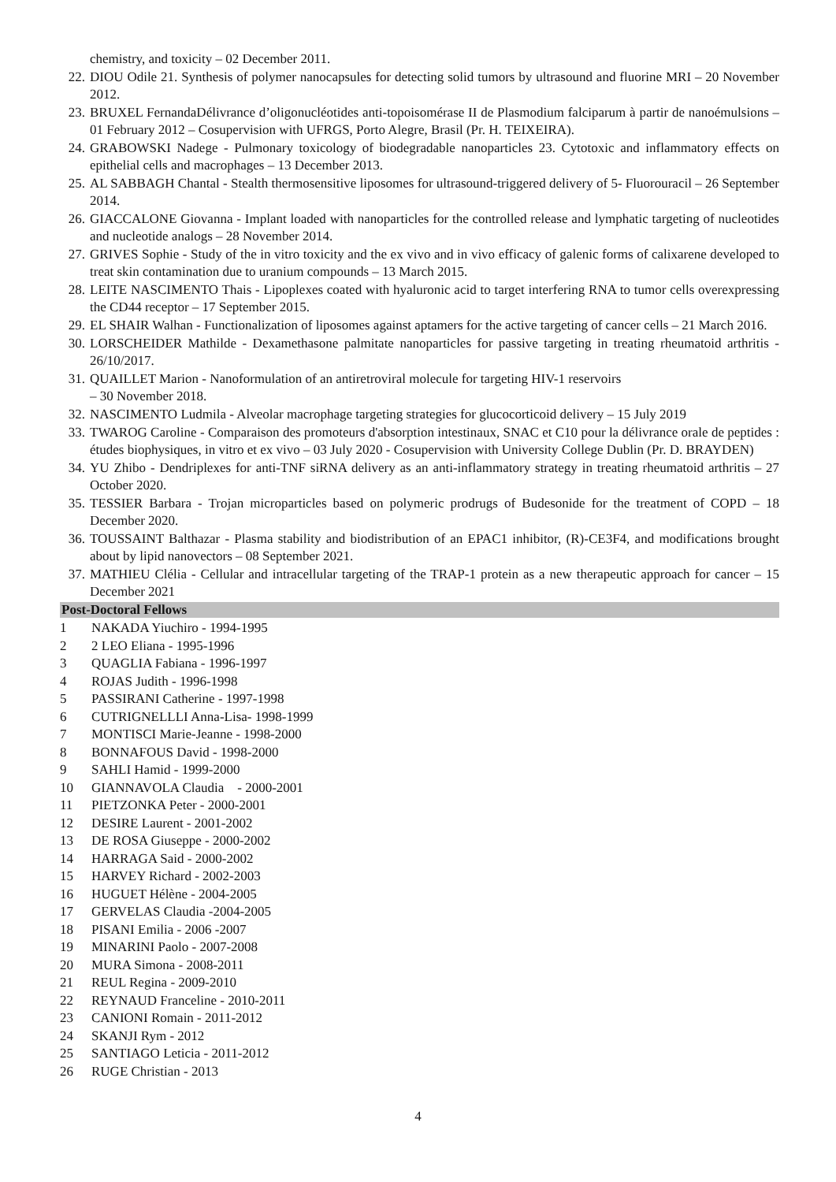chemistry, and toxicity – 02 December 2011.
22. DIOU Odile 21. Synthesis of polymer nanocapsules for detecting solid tumors by ultrasound and fluorine MRI – 20 November 2012.
23. BRUXEL FernandaDélivrance d’oligonucléotides anti-topoisomérase II de Plasmodium falciparum à partir de nanoémulsions – 01 February 2012 – Cosupervision with UFRGS, Porto Alegre, Brasil (Pr. H. TEIXEIRA).
24. GRABOWSKI Nadege - Pulmonary toxicology of biodegradable nanoparticles 23. Cytotoxic and inflammatory effects on epithelial cells and macrophages – 13 December 2013.
25. AL SABBAGH Chantal - Stealth thermosensitive liposomes for ultrasound-triggered delivery of 5- Fluorouracil – 26 September 2014.
26. GIACCALONE Giovanna - Implant loaded with nanoparticles for the controlled release and lymphatic targeting of nucleotides and nucleotide analogs – 28 November 2014.
27. GRIVES Sophie - Study of the in vitro toxicity and the ex vivo and in vivo efficacy of galenic forms of calixarene developed to treat skin contamination due to uranium compounds – 13 March 2015.
28. LEITE NASCIMENTO Thais - Lipoplexes coated with hyaluronic acid to target interfering RNA to tumor cells overexpressing the CD44 receptor – 17 September 2015.
29. EL SHAIR Walhan - Functionalization of liposomes against aptamers for the active targeting of cancer cells – 21 March 2016.
30. LORSCHEIDER Mathilde - Dexamethasone palmitate nanoparticles for passive targeting in treating rheumatoid arthritis - 26/10/2017.
31. QUAILLET Marion - Nanoformulation of an antiretroviral molecule for targeting HIV-1 reservoirs
– 30 November 2018.
32. NASCIMENTO Ludmila - Alveolar macrophage targeting strategies for glucocorticoid delivery – 15 July 2019
33. TWAROG Caroline - Comparaison des promoteurs d'absorption intestinaux, SNAC et C10 pour la délivrance orale de peptides : études biophysiques, in vitro et ex vivo – 03 July 2020 - Cosupervision with University College Dublin (Pr. D. BRAYDEN)
34. YU Zhibo - Dendriplexes for anti-TNF siRNA delivery as an anti-inflammatory strategy in treating rheumatoid arthritis – 27 October 2020.
35. TESSIER Barbara - Trojan microparticles based on polymeric prodrugs of Budesonide for the treatment of COPD – 18 December 2020.
36. TOUSSAINT Balthazar - Plasma stability and biodistribution of an EPAC1 inhibitor, (R)-CE3F4, and modifications brought about by lipid nanovectors – 08 September 2021.
37. MATHIEU Clélia - Cellular and intracellular targeting of the TRAP-1 protein as a new therapeutic approach for cancer – 15 December 2021
Post-Doctoral Fellows
1 NAKADA Yiuchiro - 1994-1995
2 2 LEO Eliana - 1995-1996
3 QUAGLIA Fabiana - 1996-1997
4 ROJAS Judith - 1996-1998
5 PASSIRANI Catherine - 1997-1998
6 CUTRIGNELLLI Anna-Lisa- 1998-1999
7 MONTISCI Marie-Jeanne - 1998-2000
8 BONNAFOUS David - 1998-2000
9 SAHLI Hamid - 1999-2000
10 GIANNAVOLA Claudia - 2000-2001
11 PIETZONKA Peter - 2000-2001
12 DESIRE Laurent - 2001-2002
13 DE ROSA Giuseppe - 2000-2002
14 HARRAGA Said - 2000-2002
15 HARVEY Richard - 2002-2003
16 HUGUET Hélène - 2004-2005
17 GERVELAS Claudia -2004-2005
18 PISANI Emilia - 2006 -2007
19 MINARINI Paolo - 2007-2008
20 MURA Simona - 2008-2011
21 REUL Regina - 2009-2010
22 REYNAUD Franceline - 2010-2011
23 CANIONI Romain - 2011-2012
24 SKANJI Rym - 2012
25 SANTIAGO Leticia - 2011-2012
26 RUGE Christian - 2013
4